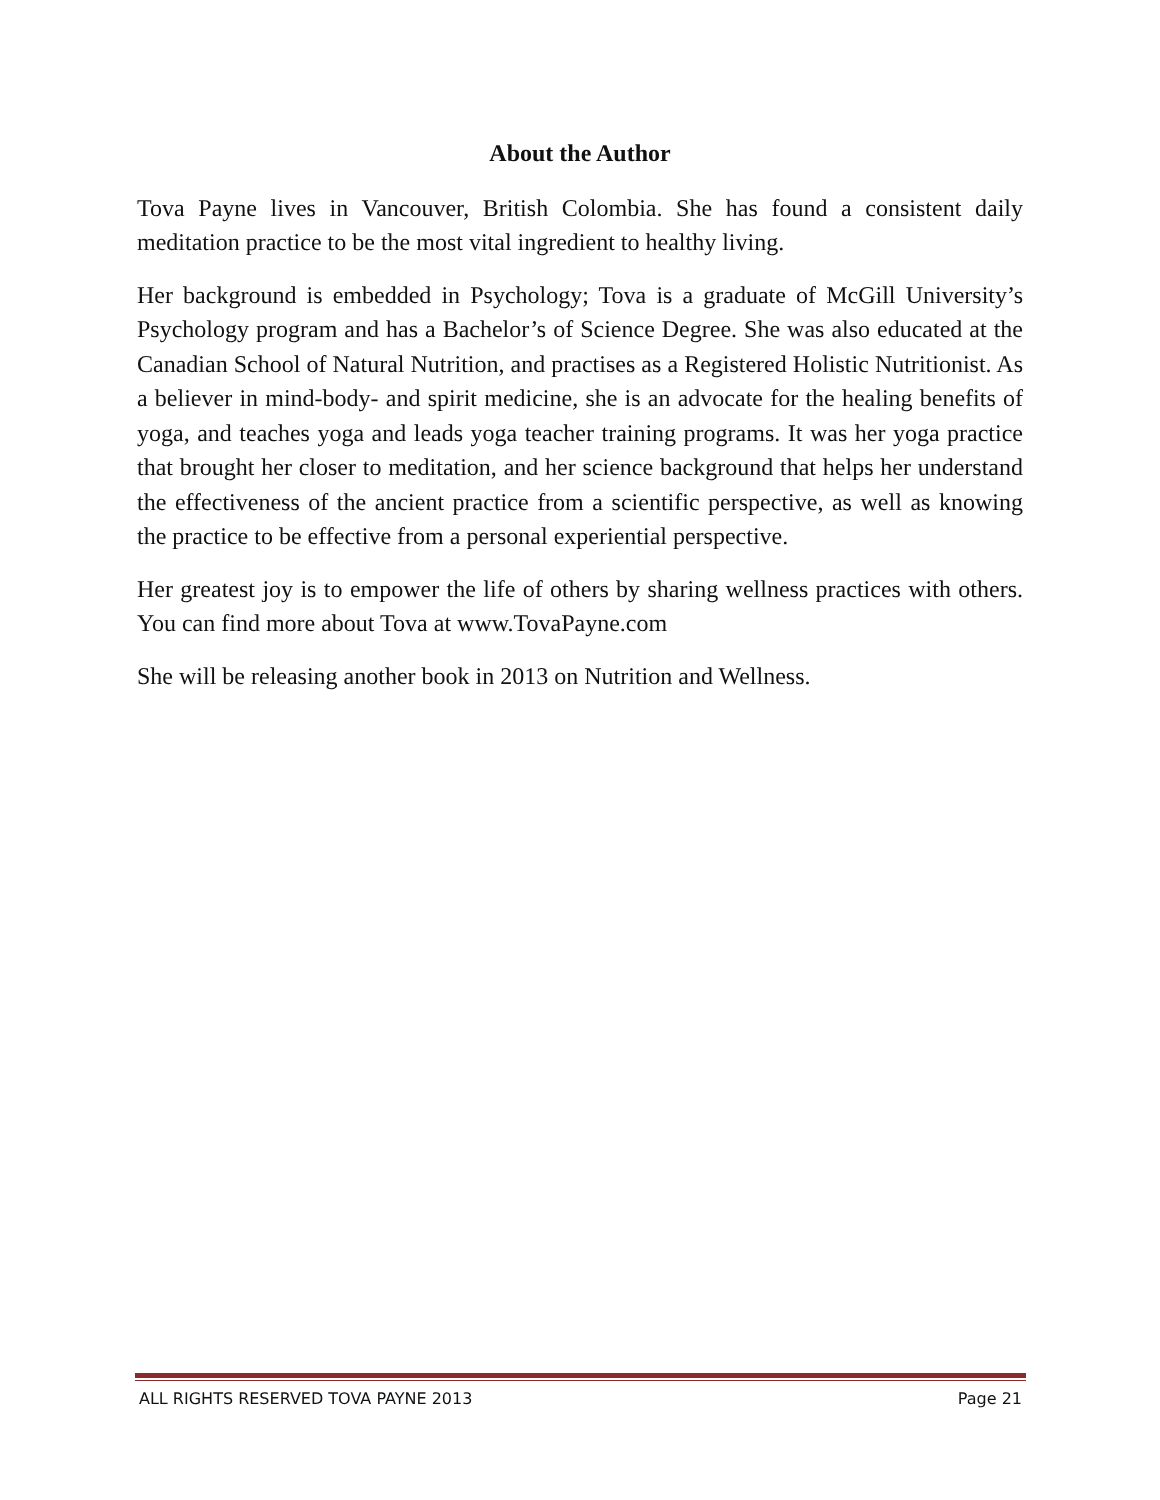About the Author
Tova Payne lives in Vancouver, British Colombia. She has found a consistent daily meditation practice to be the most vital ingredient to healthy living.
Her background is embedded in Psychology; Tova is a graduate of McGill University’s Psychology program and has a Bachelor’s of Science Degree. She was also educated at the Canadian School of Natural Nutrition, and practises as a Registered Holistic Nutritionist. As a believer in mind-body- and spirit medicine, she is an advocate for the healing benefits of yoga, and teaches yoga and leads yoga teacher training programs. It was her yoga practice that brought her closer to meditation, and her science background that helps her understand the effectiveness of the ancient practice from a scientific perspective, as well as knowing the practice to be effective from a personal experiential perspective.
Her greatest joy is to empower the life of others by sharing wellness practices with others. You can find more about Tova at www.TovaPayne.com
She will be releasing another book in 2013 on Nutrition and Wellness.
ALL RIGHTS RESERVED TOVA PAYNE 2013 Page 21